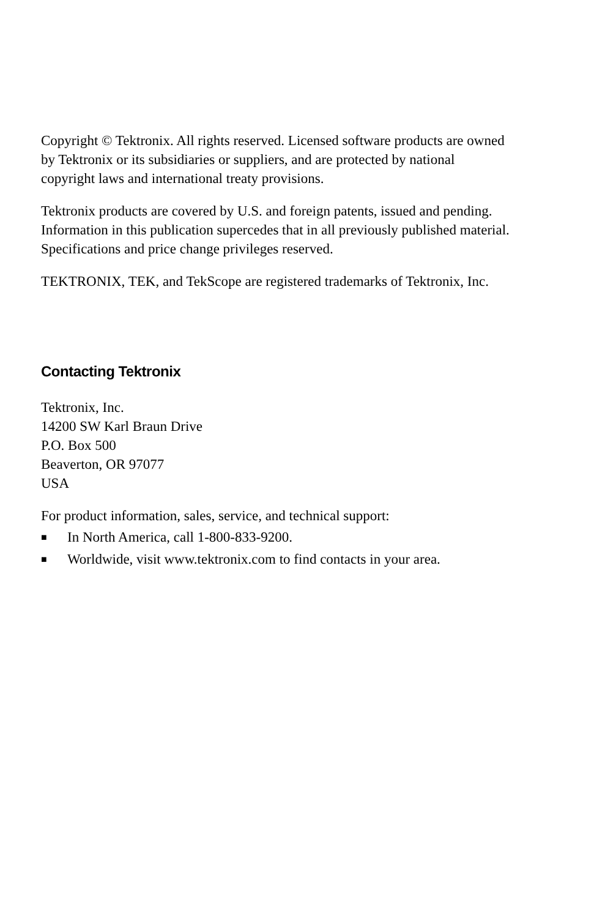Copyright © Tektronix. All rights reserved. Licensed software products are owned by Tektronix or its subsidiaries or suppliers, and are protected by national copyright laws and international treaty provisions.
Tektronix products are covered by U.S. and foreign patents, issued and pending. Information in this publication supercedes that in all previously published material. Specifications and price change privileges reserved.
TEKTRONIX, TEK, and TekScope are registered trademarks of Tektronix, Inc.
Contacting Tektronix
Tektronix, Inc.
14200 SW Karl Braun Drive
P.O. Box 500
Beaverton, OR 97077
USA
For product information, sales, service, and technical support:
■ In North America, call 1-800-833-9200.
■ Worldwide, visit www.tektronix.com to find contacts in your area.